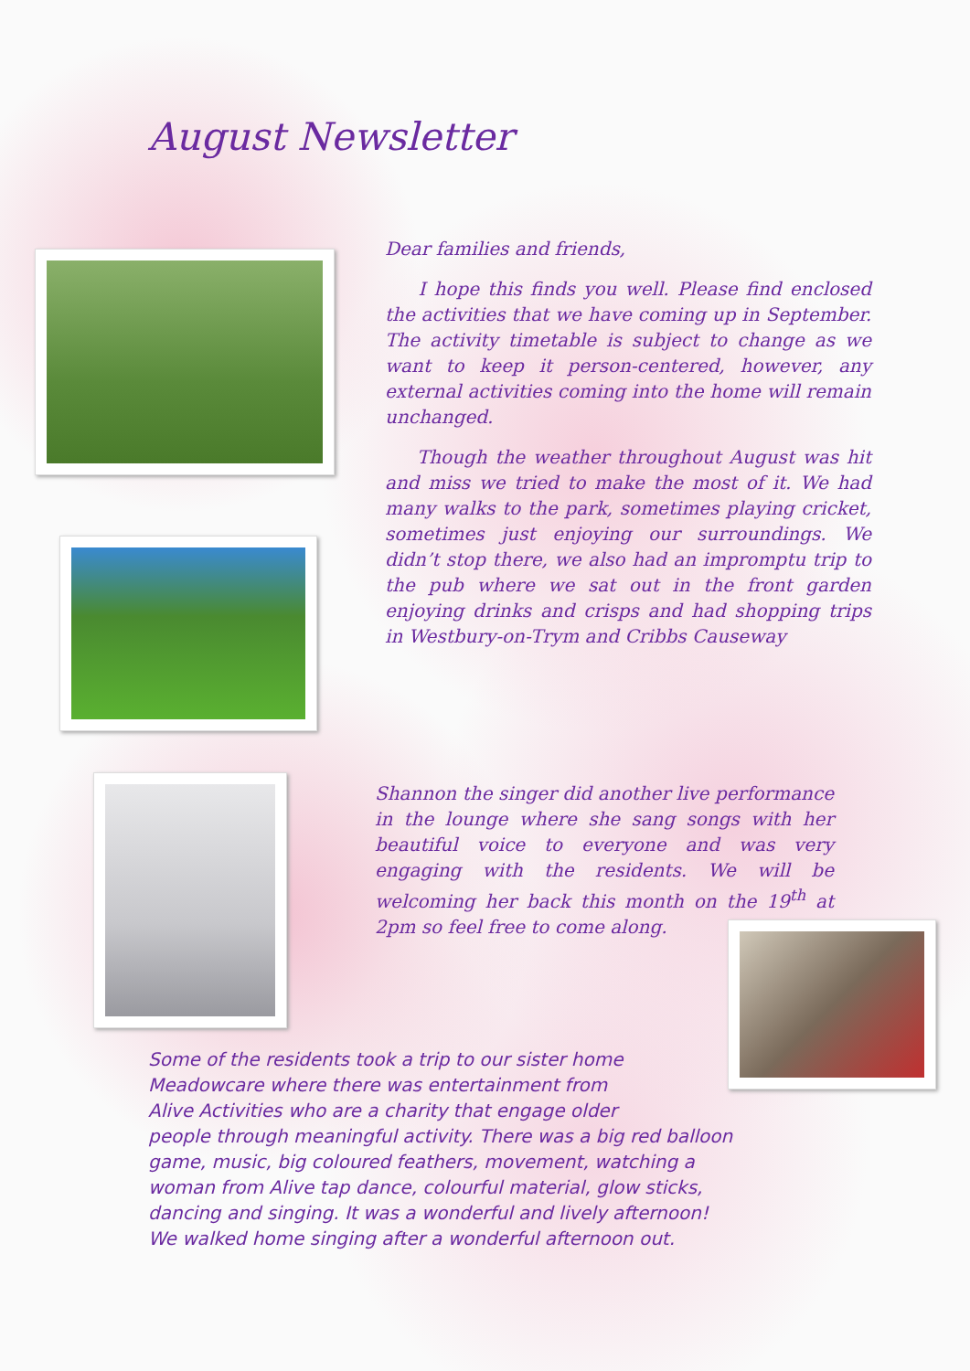August Newsletter
Dear families and friends,
I hope this finds you well. Please find enclosed the activities that we have coming up in September. The activity timetable is subject to change as we want to keep it person-centered, however, any external activities coming into the home will remain unchanged.
Though the weather throughout August was hit and miss we tried to make the most of it. We had many walks to the park, sometimes playing cricket, sometimes just enjoying our surroundings. We didn’t stop there, we also had an impromptu trip to the pub where we sat out in the front garden enjoying drinks and crisps and had shopping trips in Westbury-on-Trym and Cribbs Causeway
Shannon the singer did another live performance in the lounge where she sang songs with her beautiful voice to everyone and was very engaging with the residents. We will be welcoming her back this month on the 19<sup>th</sup> at 2pm so feel free to come along.
Some of the residents took a trip to our sister home
Meadowcare where there was entertainment from
Alive Activities who are a charity that engage older
people through meaningful activity. There was a big red balloon
game, music, big coloured feathers, movement, watching a
woman from Alive tap dance, colourful material, glow sticks,
dancing and singing. It was a wonderful and lively afternoon!
We walked home singing after a wonderful afternoon out.